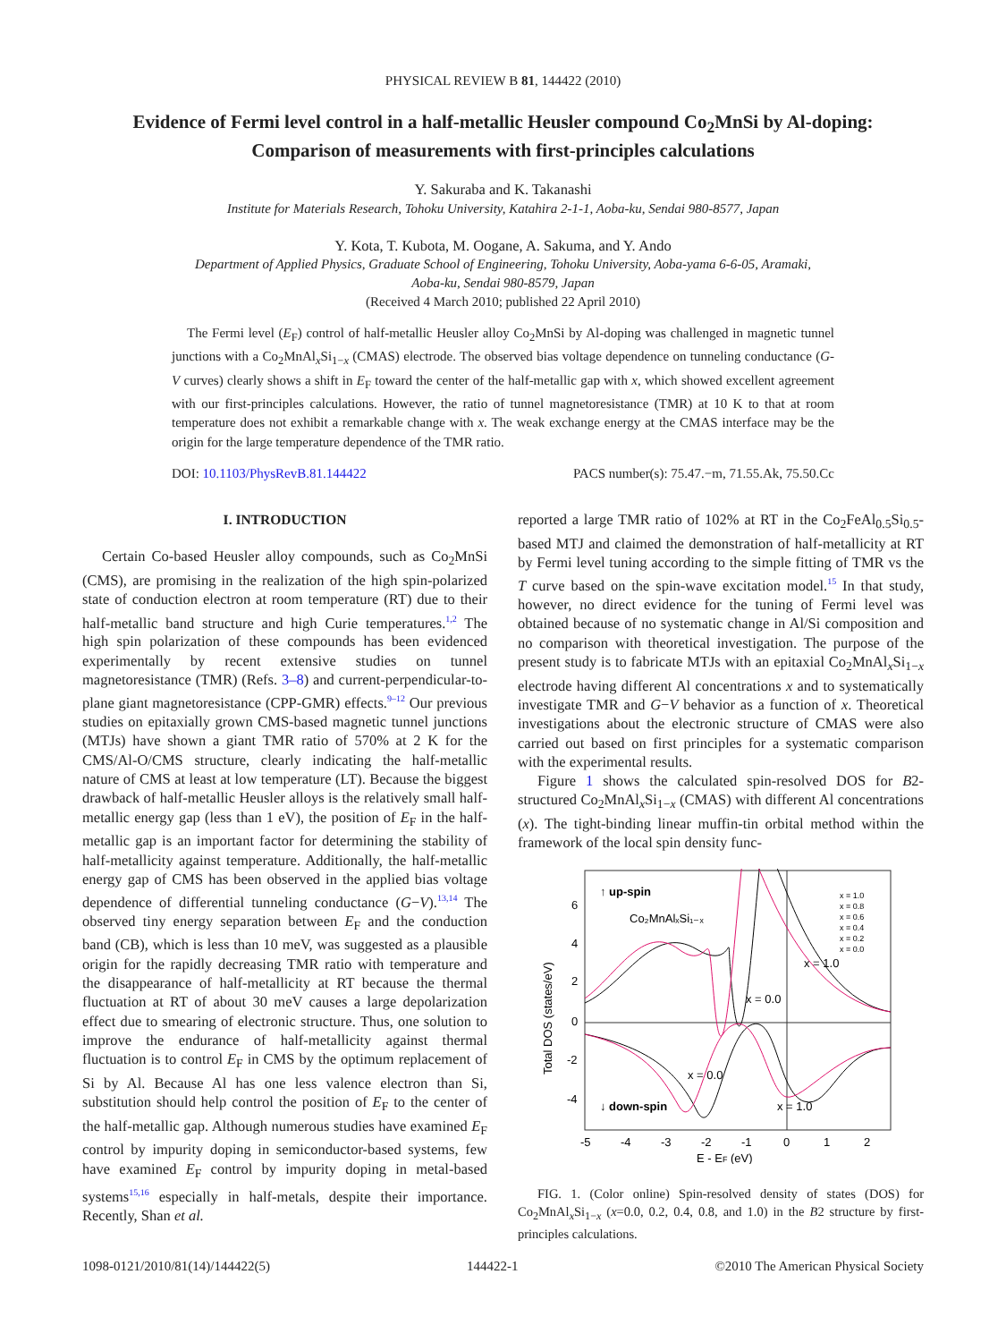PHYSICAL REVIEW B 81, 144422 (2010)
Evidence of Fermi level control in a half-metallic Heusler compound Co<sub>2</sub>MnSi by Al-doping: Comparison of measurements with first-principles calculations
Y. Sakuraba and K. Takanashi
Institute for Materials Research, Tohoku University, Katahira 2-1-1, Aoba-ku, Sendai 980-8577, Japan
Y. Kota, T. Kubota, M. Oogane, A. Sakuma, and Y. Ando
Department of Applied Physics, Graduate School of Engineering, Tohoku University, Aoba-yama 6-6-05, Aramaki,
Aoba-ku, Sendai 980-8579, Japan
(Received 4 March 2010; published 22 April 2010)
The Fermi level (E<sub>F</sub>) control of half-metallic Heusler alloy Co<sub>2</sub>MnSi by Al-doping was challenged in magnetic tunnel junctions with a Co<sub>2</sub>MnAl<sub>x</sub>Si<sub>1−x</sub> (CMAS) electrode. The observed bias voltage dependence on tunneling conductance (G-V curves) clearly shows a shift in E<sub>F</sub> toward the center of the half-metallic gap with x, which showed excellent agreement with our first-principles calculations. However, the ratio of tunnel magnetoresistance (TMR) at 10 K to that at room temperature does not exhibit a remarkable change with x. The weak exchange energy at the CMAS interface may be the origin for the large temperature dependence of the TMR ratio.
DOI: 10.1103/PhysRevB.81.144422 PACS number(s): 75.47.−m, 71.55.Ak, 75.50.Cc
I. INTRODUCTION
Certain Co-based Heusler alloy compounds, such as Co<sub>2</sub>MnSi (CMS), are promising in the realization of the high spin-polarized state of conduction electron at room temperature (RT) due to their half-metallic band structure and high Curie temperatures.<sup>1,2</sup> The high spin polarization of these compounds has been evidenced experimentally by recent extensive studies on tunnel magnetoresistance (TMR) (Refs. 3–8) and current-perpendicular-to-plane giant magnetoresistance (CPP-GMR) effects.<sup>9–12</sup> Our previous studies on epitaxially grown CMS-based magnetic tunnel junctions (MTJs) have shown a giant TMR ratio of 570% at 2 K for the CMS/Al-O/CMS structure, clearly indicating the half-metallic nature of CMS at least at low temperature (LT). Because the biggest drawback of half-metallic Heusler alloys is the relatively small half-metallic energy gap (less than 1 eV), the position of E<sub>F</sub> in the half-metallic gap is an important factor for determining the stability of half-metallicity against temperature. Additionally, the half-metallic energy gap of CMS has been observed in the applied bias voltage dependence of differential tunneling conductance (G−V).<sup>13,14</sup> The observed tiny energy separation between E<sub>F</sub> and the conduction band (CB), which is less than 10 meV, was suggested as a plausible origin for the rapidly decreasing TMR ratio with temperature and the disappearance of half-metallicity at RT because the thermal fluctuation at RT of about 30 meV causes a large depolarization effect due to smearing of electronic structure. Thus, one solution to improve the endurance of half-metallicity against thermal fluctuation is to control E<sub>F</sub> in CMS by the optimum replacement of Si by Al. Because Al has one less valence electron than Si, substitution should help control the position of E<sub>F</sub> to the center of the half-metallic gap. Although numerous studies have examined E<sub>F</sub> control by impurity doping in semiconductor-based systems, few have examined E<sub>F</sub> control by impurity doping in metal-based systems<sup>15,16</sup> especially in half-metals, despite their importance. Recently, Shan et al.
reported a large TMR ratio of 102% at RT in the Co<sub>2</sub>FeAl<sub>0.5</sub>Si<sub>0.5</sub>-based MTJ and claimed the demonstration of half-metallicity at RT by Fermi level tuning according to the simple fitting of TMR vs the T curve based on the spin-wave excitation model.<sup>15</sup> In that study, however, no direct evidence for the tuning of Fermi level was obtained because of no systematic change in Al/Si composition and no comparison with theoretical investigation. The purpose of the present study is to fabricate MTJs with an epitaxial Co<sub>2</sub>MnAl<sub>x</sub>Si<sub>1−x</sub> electrode having different Al concentrations x and to systematically investigate TMR and G−V behavior as a function of x. Theoretical investigations about the electronic structure of CMAS were also carried out based on first principles for a systematic comparison with the experimental results.
Figure 1 shows the calculated spin-resolved DOS for B2-structured Co<sub>2</sub>MnAl<sub>x</sub>Si<sub>1−x</sub> (CMAS) with different Al concentrations (x). The tight-binding linear muffin-tin orbital method within the framework of the local spin density func-
↑ up-spin
Co₂MnAlₓSi₁₋ₓ
↓ down-spin
x = 1.0
x = 0.0
x = 0.0
x = 1.0
x = 1.0
x = 0.8
x = 0.6
x = 0.4
x = 0.2
x = 0.0
6
4
2
0
-2
-4
-5
-4
-3
-2
-1
0
1
2
E - EF (eV)
Total DOS (states/eV)
FIG. 1. (Color online) Spin-resolved density of states (DOS) for Co<sub>2</sub>MnAl<sub>x</sub>Si<sub>1−x</sub> (x=0.0, 0.2, 0.4, 0.8, and 1.0) in the B2 structure by first-principles calculations.
1098-0121/2010/81(14)/144422(5) 144422-1 ©2010 The American Physical Society